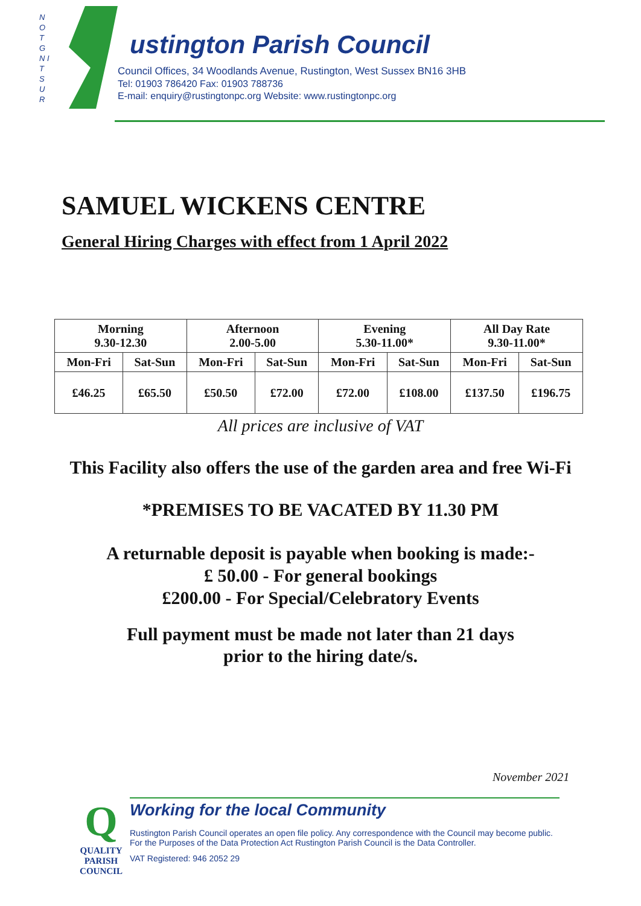N O T G N I T S U R
ustington Parish Council
Council Offices, 34 Woodlands Avenue, Rustington, West Sussex BN16 3HB
Tel: 01903 786420 Fax: 01903 788736
E-mail: enquiry@rustingtonpc.org Website: www.rustingtonpc.org
SAMUEL WICKENS CENTRE
General Hiring Charges with effect from 1 April 2022
| Morning 9.30-12.30 | | Afternoon 2.00-5.00 | | Evening 5.30-11.00* | | All Day Rate 9.30-11.00* | |
| --- | --- | --- | --- | --- | --- | --- | --- |
| Mon-Fri | Sat-Sun | Mon-Fri | Sat-Sun | Mon-Fri | Sat-Sun | Mon-Fri | Sat-Sun |
| £46.25 | £65.50 | £50.50 | £72.00 | £72.00 | £108.00 | £137.50 | £196.75 |
All prices are inclusive of VAT
This Facility also offers the use of the garden area and free Wi-Fi
*PREMISES TO BE VACATED BY 11.30 PM
A returnable deposit is payable when booking is made:-
£ 50.00 - For general bookings
£200.00 - For Special/Celebratory Events
Full payment must be made not later than 21 days
prior to the hiring date/s.
November 2021
Q
QUALITY
PARISH
COUNCIL
Working for the local Community
Rustington Parish Council operates an open file policy. Any correspondence with the Council may become public.
For the Purposes of the Data Protection Act Rustington Parish Council is the Data Controller.
VAT Registered: 946 2052 29